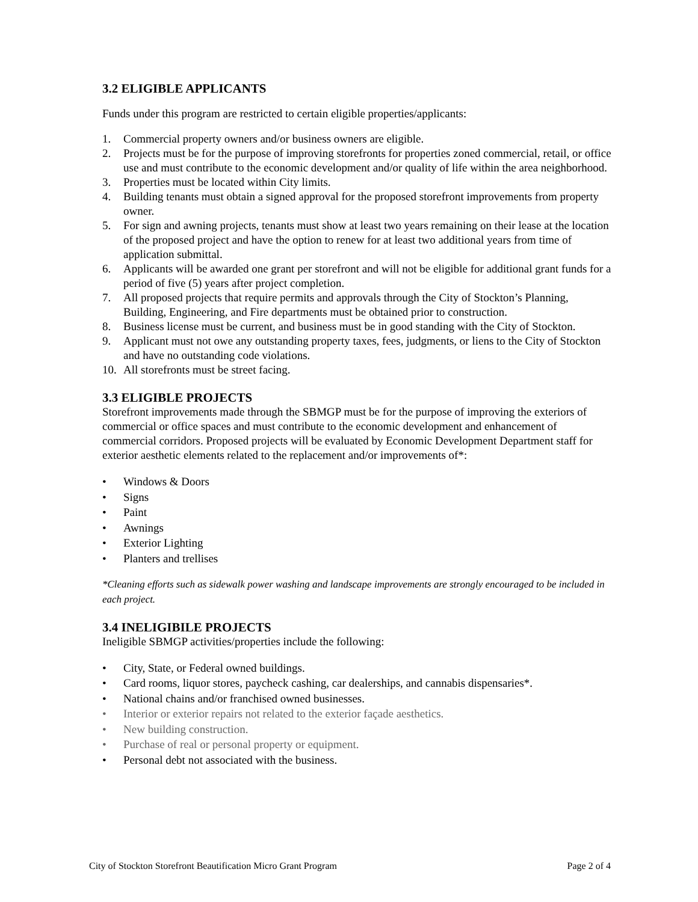3.2 ELIGIBLE APPLICANTS
Funds under this program are restricted to certain eligible properties/applicants:
1. Commercial property owners and/or business owners are eligible.
2. Projects must be for the purpose of improving storefronts for properties zoned commercial, retail, or office use and must contribute to the economic development and/or quality of life within the area neighborhood.
3. Properties must be located within City limits.
4. Building tenants must obtain a signed approval for the proposed storefront improvements from property owner.
5. For sign and awning projects, tenants must show at least two years remaining on their lease at the location of the proposed project and have the option to renew for at least two additional years from time of application submittal.
6. Applicants will be awarded one grant per storefront and will not be eligible for additional grant funds for a period of five (5) years after project completion.
7. All proposed projects that require permits and approvals through the City of Stockton’s Planning, Building, Engineering, and Fire departments must be obtained prior to construction.
8. Business license must be current, and business must be in good standing with the City of Stockton.
9. Applicant must not owe any outstanding property taxes, fees, judgments, or liens to the City of Stockton and have no outstanding code violations.
10. All storefronts must be street facing.
3.3 ELIGIBLE PROJECTS
Storefront improvements made through the SBMGP must be for the purpose of improving the exteriors of commercial or office spaces and must contribute to the economic development and enhancement of commercial corridors. Proposed projects will be evaluated by Economic Development Department staff for exterior aesthetic elements related to the replacement and/or improvements of*:
• Windows & Doors
• Signs
• Paint
• Awnings
• Exterior Lighting
• Planters and trellises
*Cleaning efforts such as sidewalk power washing and landscape improvements are strongly encouraged to be included in each project.
3.4 INELIGIBILE PROJECTS
Ineligible SBMGP activities/properties include the following:
• City, State, or Federal owned buildings.
• Card rooms, liquor stores, paycheck cashing, car dealerships, and cannabis dispensaries*.
• National chains and/or franchised owned businesses.
• Interior or exterior repairs not related to the exterior façade aesthetics.
• New building construction.
• Purchase of real or personal property or equipment.
• Personal debt not associated with the business.
City of Stockton Storefront Beautification Micro Grant Program Page 2 of 4